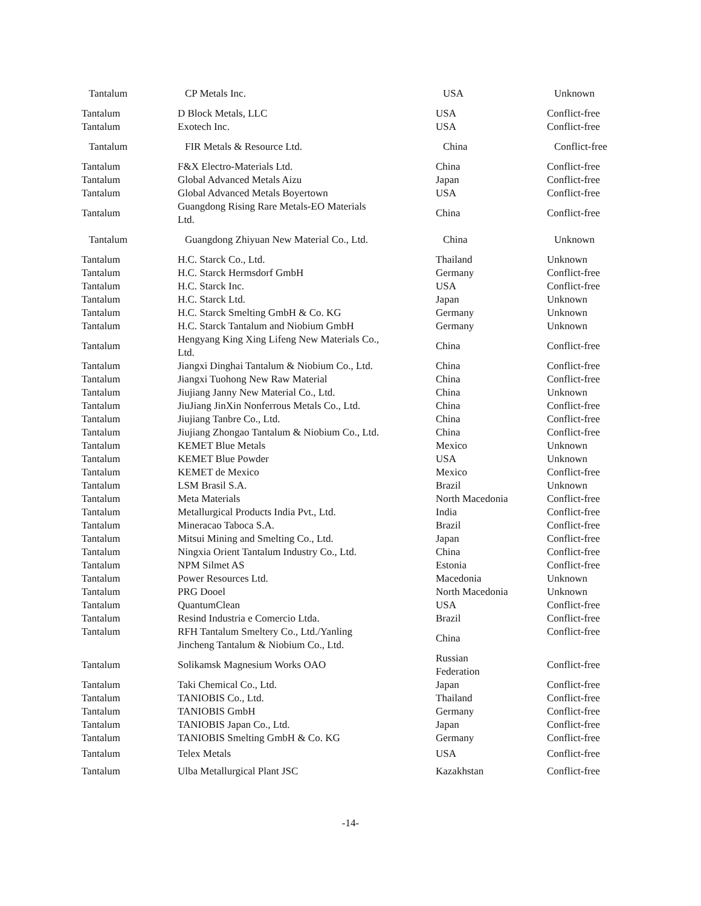| Tantalum | CP Metals Inc. | USA | Unknown |
| Tantalum | D Block Metals, LLC | USA | Conflict-free |
| Tantalum | Exotech Inc. | USA | Conflict-free |
| Tantalum | FIR Metals & Resource Ltd. | China | Conflict-free |
| Tantalum | F&X Electro-Materials Ltd. | China | Conflict-free |
| Tantalum | Global Advanced Metals Aizu | Japan | Conflict-free |
| Tantalum | Global Advanced Metals Boyertown | USA | Conflict-free |
| Tantalum | Guangdong Rising Rare Metals-EO Materials Ltd. | China | Conflict-free |
| Tantalum | Guangdong Zhiyuan New Material Co., Ltd. | China | Unknown |
| Tantalum | H.C. Starck Co., Ltd. | Thailand | Unknown |
| Tantalum | H.C. Starck Hermsdorf GmbH | Germany | Conflict-free |
| Tantalum | H.C. Starck Inc. | USA | Conflict-free |
| Tantalum | H.C. Starck Ltd. | Japan | Unknown |
| Tantalum | H.C. Starck Smelting GmbH & Co. KG | Germany | Unknown |
| Tantalum | H.C. Starck Tantalum and Niobium GmbH | Germany | Unknown |
| Tantalum | Hengyang King Xing Lifeng New Materials Co., Ltd. | China | Conflict-free |
| Tantalum | Jiangxi Dinghai Tantalum & Niobium Co., Ltd. | China | Conflict-free |
| Tantalum | Jiangxi Tuohong New Raw Material | China | Conflict-free |
| Tantalum | Jiujiang Janny New Material Co., Ltd. | China | Unknown |
| Tantalum | JiuJiang JinXin Nonferrous Metals Co., Ltd. | China | Conflict-free |
| Tantalum | Jiujiang Tanbre Co., Ltd. | China | Conflict-free |
| Tantalum | Jiujiang Zhongao Tantalum & Niobium Co., Ltd. | China | Conflict-free |
| Tantalum | KEMET Blue Metals | Mexico | Unknown |
| Tantalum | KEMET Blue Powder | USA | Unknown |
| Tantalum | KEMET de Mexico | Mexico | Conflict-free |
| Tantalum | LSM Brasil S.A. | Brazil | Unknown |
| Tantalum | Meta Materials | North Macedonia | Conflict-free |
| Tantalum | Metallurgical Products India Pvt., Ltd. | India | Conflict-free |
| Tantalum | Mineracao Taboca S.A. | Brazil | Conflict-free |
| Tantalum | Mitsui Mining and Smelting Co., Ltd. | Japan | Conflict-free |
| Tantalum | Ningxia Orient Tantalum Industry Co., Ltd. | China | Conflict-free |
| Tantalum | NPM Silmet AS | Estonia | Conflict-free |
| Tantalum | Power Resources Ltd. | Macedonia | Unknown |
| Tantalum | PRG Dooel | North Macedonia | Unknown |
| Tantalum | QuantumClean | USA | Conflict-free |
| Tantalum | Resind Industria e Comercio Ltda. | Brazil | Conflict-free |
| Tantalum | RFH Tantalum Smeltery Co., Ltd./Yanling Jincheng Tantalum & Niobium Co., Ltd. | China | Conflict-free |
| Tantalum | Solikamsk Magnesium Works OAO | Russian Federation | Conflict-free |
| Tantalum | Taki Chemical Co., Ltd. | Japan | Conflict-free |
| Tantalum | TANIOBIS Co., Ltd. | Thailand | Conflict-free |
| Tantalum | TANIOBIS GmbH | Germany | Conflict-free |
| Tantalum | TANIOBIS Japan Co., Ltd. | Japan | Conflict-free |
| Tantalum | TANIOBIS Smelting GmbH & Co. KG | Germany | Conflict-free |
| Tantalum | Telex Metals | USA | Conflict-free |
| Tantalum | Ulba Metallurgical Plant JSC | Kazakhstan | Conflict-free |
-14-